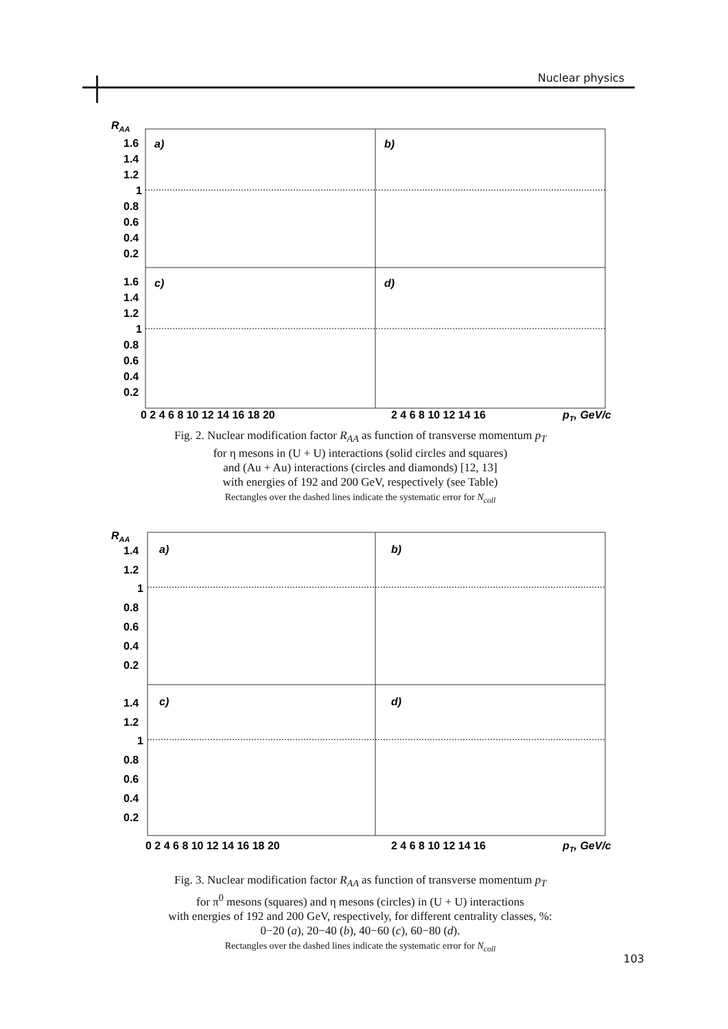Nuclear physics
RAA
a)
b)
c)
d)
1.6
1.4
1.2
1
0.8
0.6
0.4
0.2
1.6
1.4
1.2
1
0.8
0.6
0.4
0.2
0 2 4 6 8 10 12 14 16 18 20
2 4 6 8 10 12 14 16
pT, GeV/c
Fig. 2. Nuclear modification factor R<sub>AA</sub> as function of transverse momentum p<sub>T</sub>
for η mesons in (U + U) interactions (solid circles and squares)
and (Au + Au) interactions (circles and diamonds) [12, 13]
with energies of 192 and 200 GeV, respectively (see Table)
Rectangles over the dashed lines indicate the systematic error for N<sub>coll</sub>
RAA
a)
b)
c)
d)
1.4
1.2
1
0.8
0.6
0.4
0.2
1.4
1.2
1
0.8
0.6
0.4
0.2
0 2 4 6 8 10 12 14 16 18 20
2 4 6 8 10 12 14 16
pT, GeV/c
Fig. 3. Nuclear modification factor R<sub>AA</sub> as function of transverse momentum p<sub>T</sub>
for π<sup>0</sup> mesons (squares) and η mesons (circles) in (U + U) interactions
with energies of 192 and 200 GeV, respectively, for different centrality classes, %:
0−20 (a), 20−40 (b), 40−60 (c), 60−80 (d).
Rectangles over the dashed lines indicate the systematic error for N<sub>coll</sub>
103